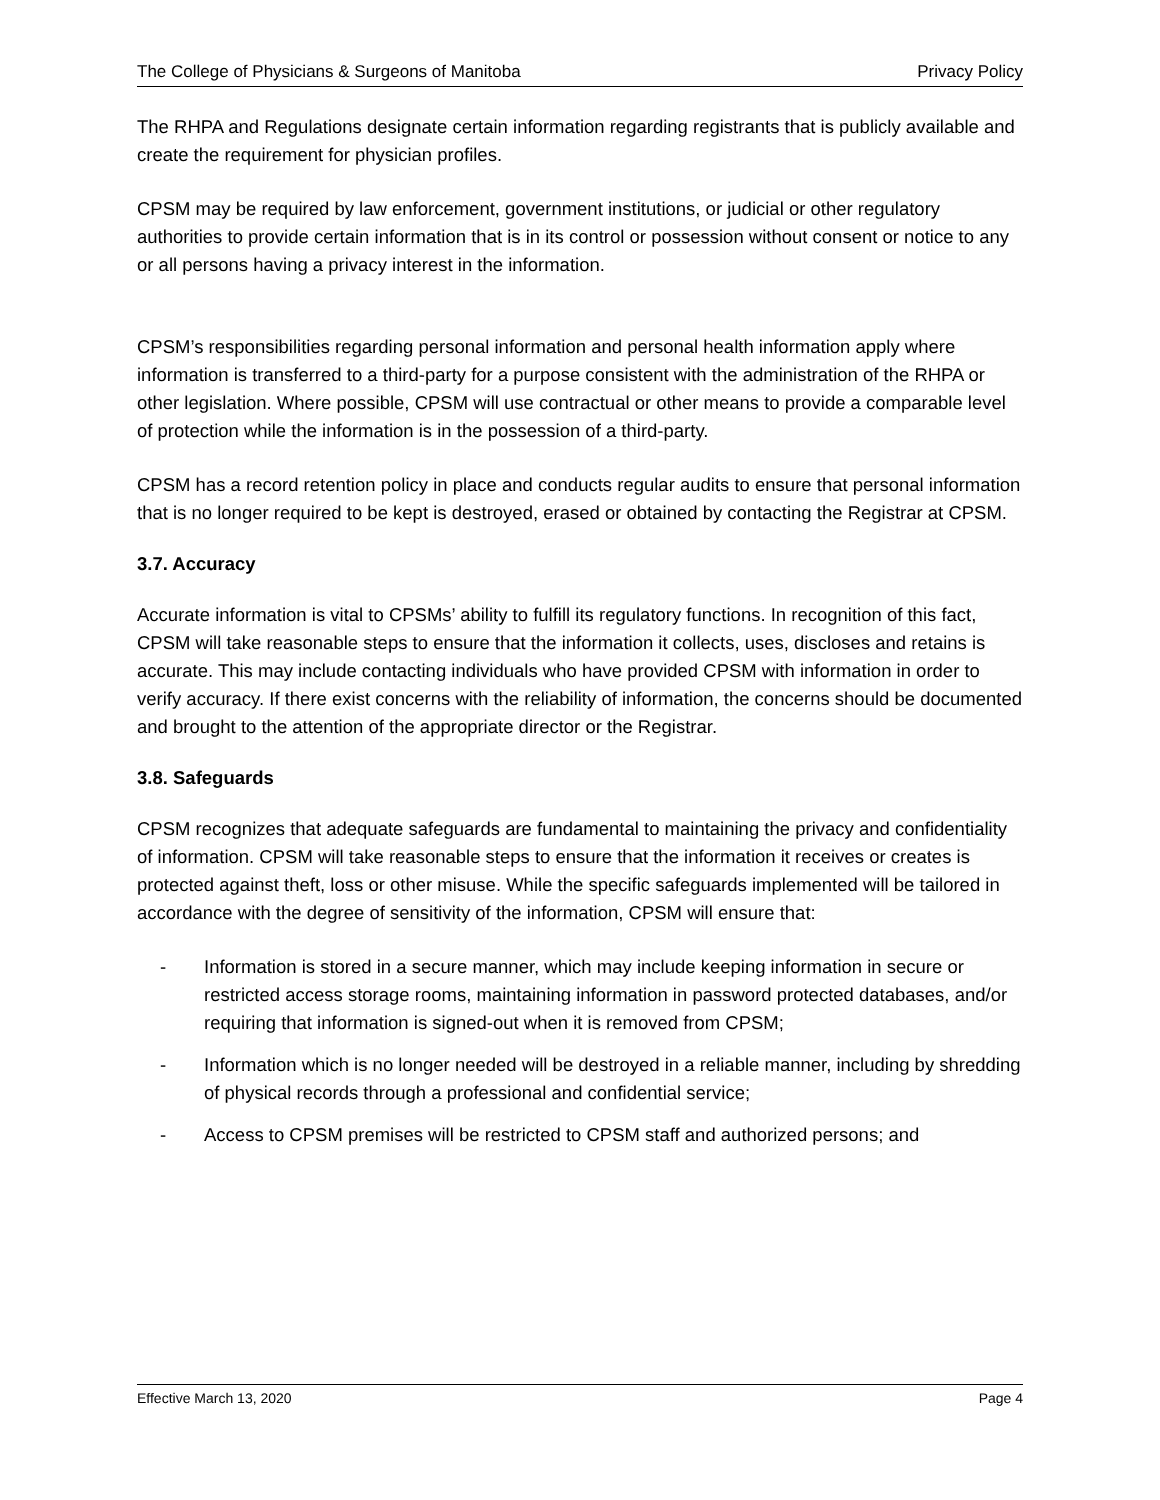The College of Physicians & Surgeons of Manitoba Privacy Policy
The RHPA and Regulations designate certain information regarding registrants that is publicly available and create the requirement for physician profiles.
CPSM may be required by law enforcement, government institutions, or judicial or other regulatory authorities to provide certain information that is in its control or possession without consent or notice to any or all persons having a privacy interest in the information.
CPSM’s responsibilities regarding personal information and personal health information apply where information is transferred to a third-party for a purpose consistent with the administration of the RHPA or other legislation. Where possible, CPSM will use contractual or other means to provide a comparable level of protection while the information is in the possession of a third-party.
CPSM has a record retention policy in place and conducts regular audits to ensure that personal information that is no longer required to be kept is destroyed, erased or obtained by contacting the Registrar at CPSM.
3.7. Accuracy
Accurate information is vital to CPSMs’ ability to fulfill its regulatory functions. In recognition of this fact, CPSM will take reasonable steps to ensure that the information it collects, uses, discloses and retains is accurate. This may include contacting individuals who have provided CPSM with information in order to verify accuracy. If there exist concerns with the reliability of information, the concerns should be documented and brought to the attention of the appropriate director or the Registrar.
3.8. Safeguards
CPSM recognizes that adequate safeguards are fundamental to maintaining the privacy and confidentiality of information. CPSM will take reasonable steps to ensure that the information it receives or creates is protected against theft, loss or other misuse. While the specific safeguards implemented will be tailored in accordance with the degree of sensitivity of the information, CPSM will ensure that:
- Information is stored in a secure manner, which may include keeping information in secure or restricted access storage rooms, maintaining information in password protected databases, and/or requiring that information is signed-out when it is removed from CPSM;
- Information which is no longer needed will be destroyed in a reliable manner, including by shredding of physical records through a professional and confidential service;
- Access to CPSM premises will be restricted to CPSM staff and authorized persons; and
Effective March 13, 2020 Page 4